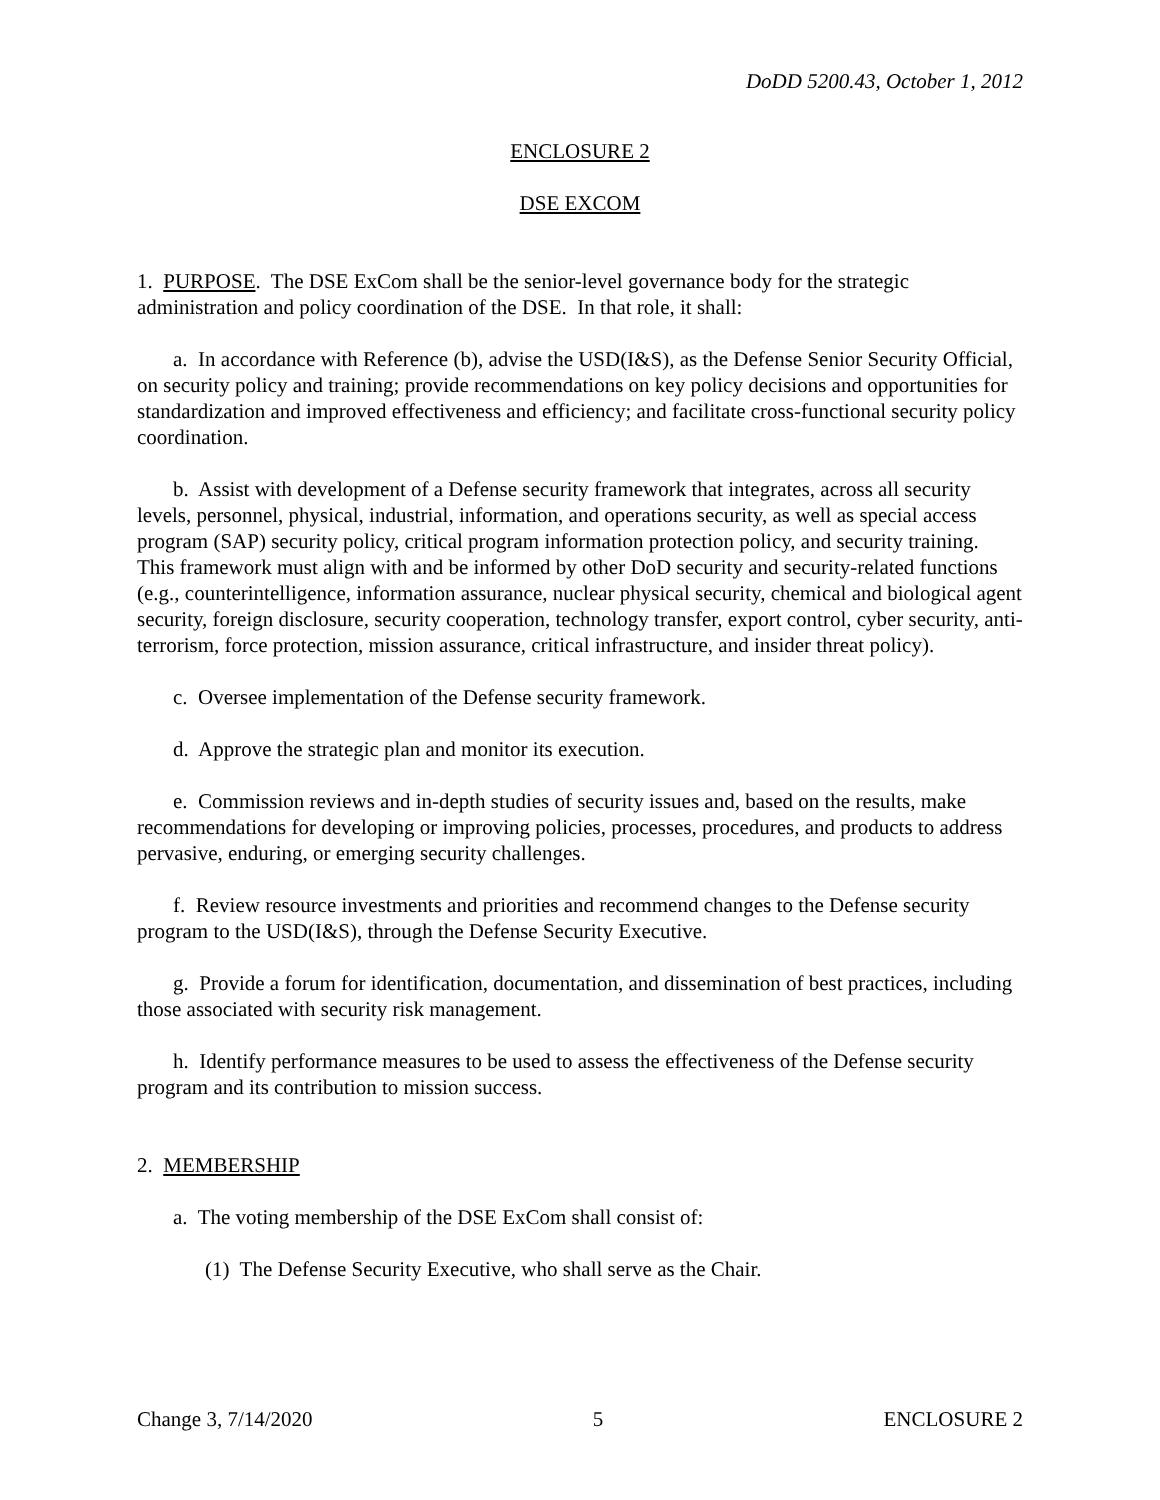DoDD 5200.43, October 1, 2012
ENCLOSURE 2
DSE EXCOM
1. PURPOSE. The DSE ExCom shall be the senior-level governance body for the strategic administration and policy coordination of the DSE. In that role, it shall:
a. In accordance with Reference (b), advise the USD(I&S), as the Defense Senior Security Official, on security policy and training; provide recommendations on key policy decisions and opportunities for standardization and improved effectiveness and efficiency; and facilitate cross-functional security policy coordination.
b. Assist with development of a Defense security framework that integrates, across all security levels, personnel, physical, industrial, information, and operations security, as well as special access program (SAP) security policy, critical program information protection policy, and security training. This framework must align with and be informed by other DoD security and security-related functions (e.g., counterintelligence, information assurance, nuclear physical security, chemical and biological agent security, foreign disclosure, security cooperation, technology transfer, export control, cyber security, anti-terrorism, force protection, mission assurance, critical infrastructure, and insider threat policy).
c. Oversee implementation of the Defense security framework.
d. Approve the strategic plan and monitor its execution.
e. Commission reviews and in-depth studies of security issues and, based on the results, make recommendations for developing or improving policies, processes, procedures, and products to address pervasive, enduring, or emerging security challenges.
f. Review resource investments and priorities and recommend changes to the Defense security program to the USD(I&S), through the Defense Security Executive.
g. Provide a forum for identification, documentation, and dissemination of best practices, including those associated with security risk management.
h. Identify performance measures to be used to assess the effectiveness of the Defense security program and its contribution to mission success.
2. MEMBERSHIP
a. The voting membership of the DSE ExCom shall consist of:
(1) The Defense Security Executive, who shall serve as the Chair.
Change 3, 7/14/2020 5 ENCLOSURE 2